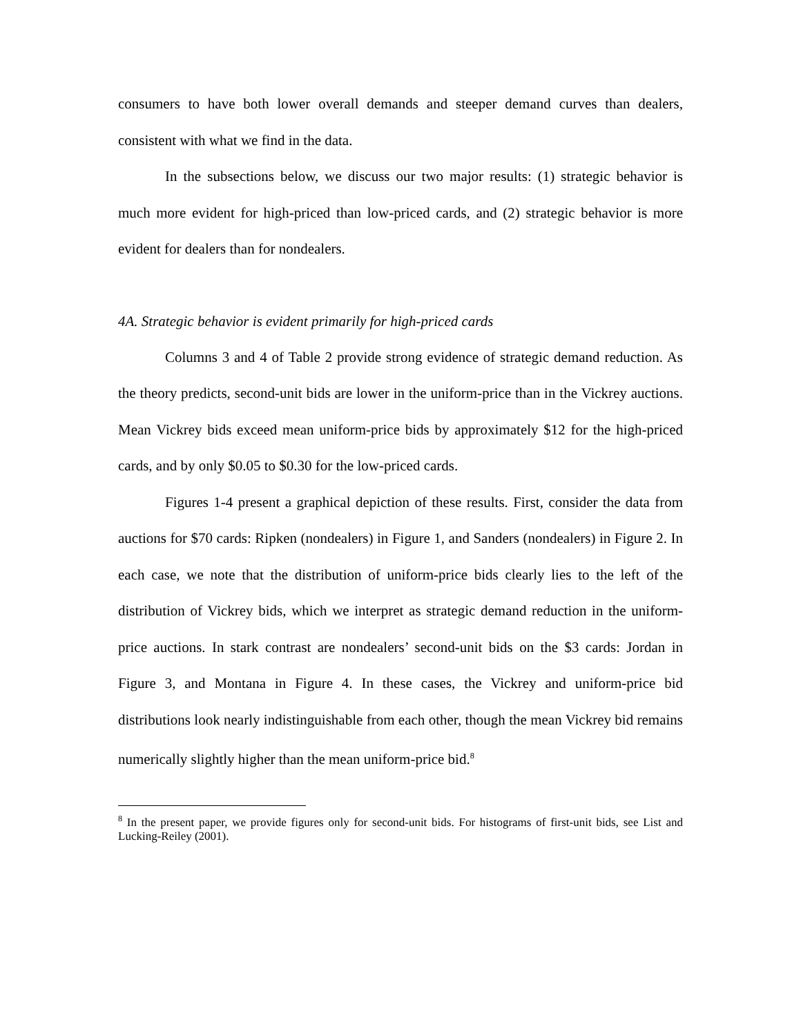consumers to have both lower overall demands and steeper demand curves than dealers, consistent with what we find in the data.
In the subsections below, we discuss our two major results: (1) strategic behavior is much more evident for high-priced than low-priced cards, and (2) strategic behavior is more evident for dealers than for nondealers.
4A. Strategic behavior is evident primarily for high-priced cards
Columns 3 and 4 of Table 2 provide strong evidence of strategic demand reduction. As the theory predicts, second-unit bids are lower in the uniform-price than in the Vickrey auctions. Mean Vickrey bids exceed mean uniform-price bids by approximately $12 for the high-priced cards, and by only $0.05 to $0.30 for the low-priced cards.
Figures 1-4 present a graphical depiction of these results. First, consider the data from auctions for $70 cards: Ripken (nondealers) in Figure 1, and Sanders (nondealers) in Figure 2. In each case, we note that the distribution of uniform-price bids clearly lies to the left of the distribution of Vickrey bids, which we interpret as strategic demand reduction in the uniform-price auctions. In stark contrast are nondealers’ second-unit bids on the $3 cards: Jordan in Figure 3, and Montana in Figure 4. In these cases, the Vickrey and uniform-price bid distributions look nearly indistinguishable from each other, though the mean Vickrey bid remains numerically slightly higher than the mean uniform-price bid.<sup>8</sup>
<sup>8</sup> In the present paper, we provide figures only for second-unit bids. For histograms of first-unit bids, see List and Lucking-Reiley (2001).